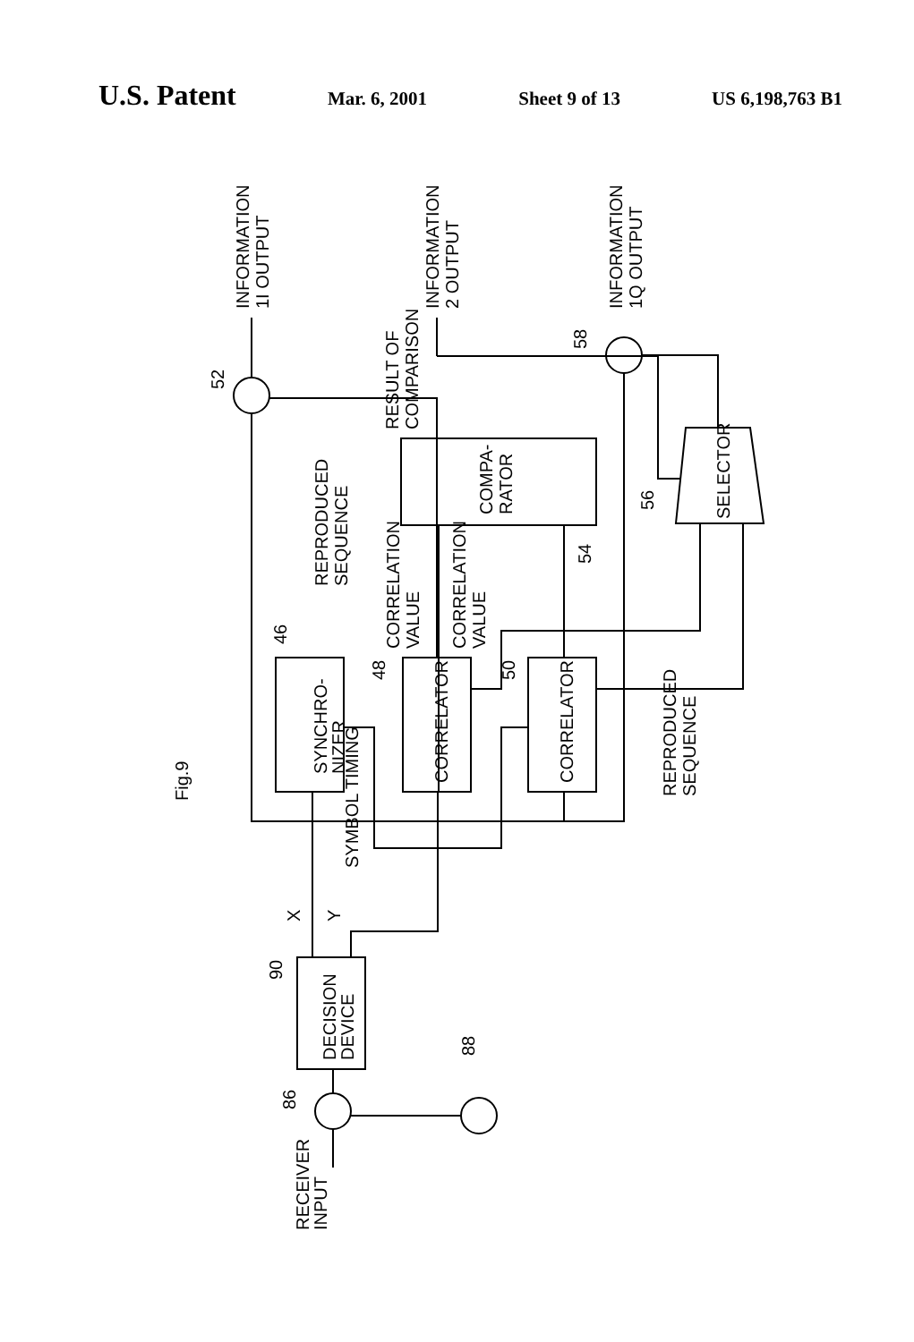U.S. Patent
Mar. 6, 2001 Sheet 9 of 13 US 6,198,763 B1
Fig.9
SYNCHRO-
NIZER
CORRELATOR
CORRELATOR
COMPA-
RATOR
SELECTOR
DECISION
DEVICE
RECEIVER
INPUT
INFORMATION
1I OUTPUT
INFORMATION
2 OUTPUT
INFORMATION
1Q OUTPUT
RESULT OF
COMPARISON
REPRODUCED
SEQUENCE
CORRELATION
VALUE
CORRELATION
VALUE
SYMBOL TIMING
REPRODUCED
SEQUENCE
52
46
48
50
54
56
58
90
X
Y
86
88